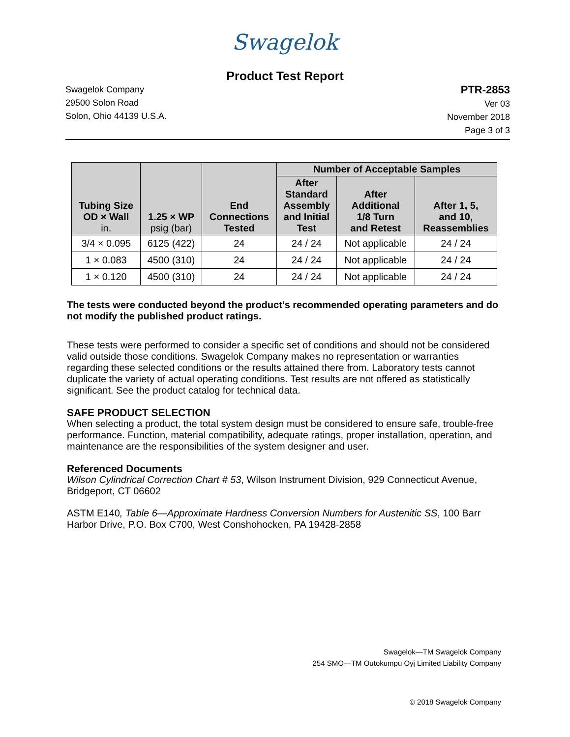Swagelok
Product Test Report
Swagelok Company
29500 Solon Road
Solon, Ohio 44139 U.S.A.
PTR-2853
Ver 03
November 2018
Page 3 of 3
| Tubing Size OD × Wall in. | 1.25 × WP psig (bar) | End Connections Tested | Number of Acceptable Samples | | |
| --- | --- | --- | --- | --- | --- |
| | | | After Standard Assembly and Initial Test | After Additional 1/8 Turn and Retest | After 1, 5, and 10, Reassemblies |
| 3/4 × 0.095 | 6125 (422) | 24 | 24 / 24 | Not applicable | 24 / 24 |
| 1 × 0.083 | 4500 (310) | 24 | 24 / 24 | Not applicable | 24 / 24 |
| 1 × 0.120 | 4500 (310) | 24 | 24 / 24 | Not applicable | 24 / 24 |
The tests were conducted beyond the product’s recommended operating parameters and do not modify the published product ratings.
These tests were performed to consider a specific set of conditions and should not be considered valid outside those conditions. Swagelok Company makes no representation or warranties regarding these selected conditions or the results attained there from. Laboratory tests cannot duplicate the variety of actual operating conditions. Test results are not offered as statistically significant. See the product catalog for technical data.
SAFE PRODUCT SELECTION
When selecting a product, the total system design must be considered to ensure safe, trouble-free performance. Function, material compatibility, adequate ratings, proper installation, operation, and maintenance are the responsibilities of the system designer and user.
Referenced Documents
Wilson Cylindrical Correction Chart # 53, Wilson Instrument Division, 929 Connecticut Avenue, Bridgeport, CT 06602
ASTM E140, Table 6—Approximate Hardness Conversion Numbers for Austenitic SS, 100 Barr Harbor Drive, P.O. Box C700, West Conshohocken, PA 19428-2858
Swagelok—TM Swagelok Company
254 SMO—TM Outokumpu Oyj Limited Liability Company
© 2018 Swagelok Company